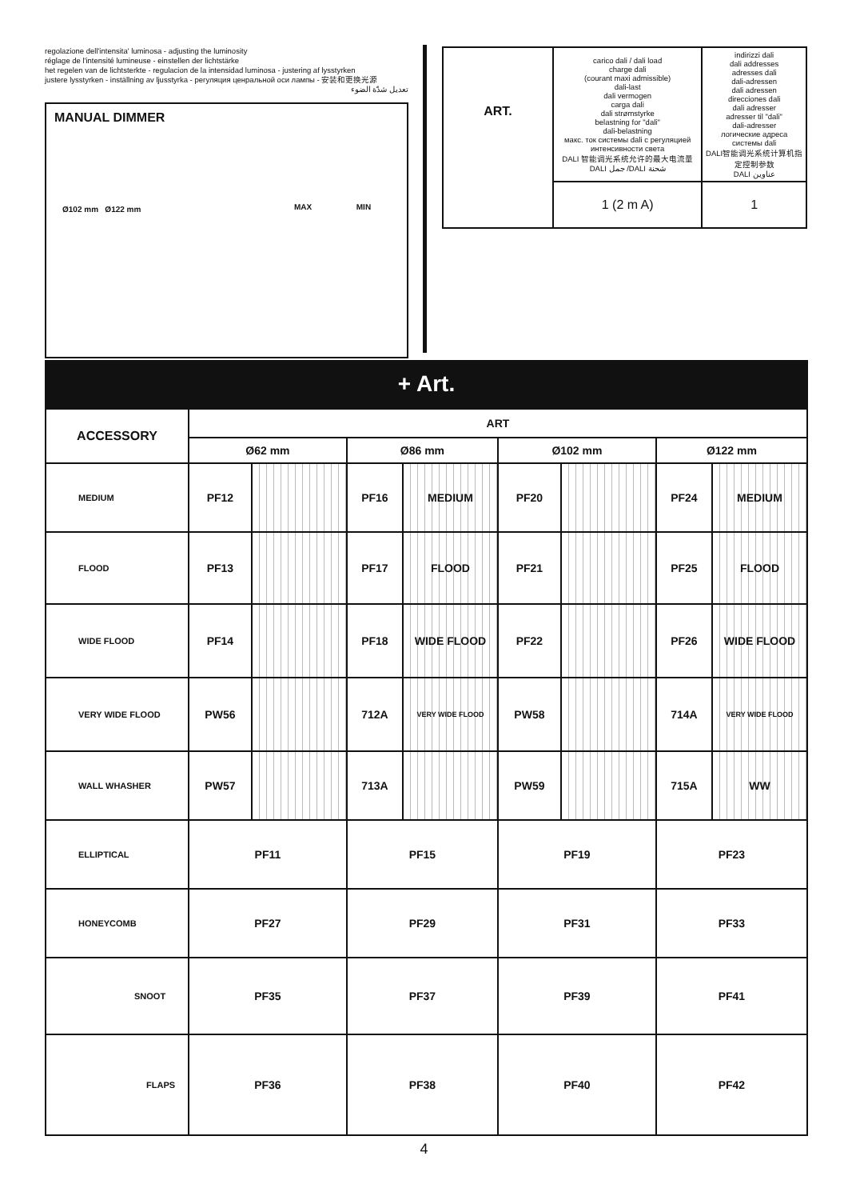regolazione dell'intensita' luminosa - adjusting the luminosity
réglage de l'intensité lumineuse - einstellen der lichtstärke
het regelen van de lichtsterkte - regulacion de la intensidad luminosa - justering af lysstyrken
justere lysstyrken - inställning av ljusstyrka - регуляция ценральной оси лампы - 安装和更换光源
تعديل شدّة الضوء
MANUAL DIMMER
Ø102 mm Ø122 mm
MAX MIN
| ART. | carico dali / dali load charge dali (courant maxi admissible) dali-last dali vermogen carga dali dali strømstyrke belastning for "dali" dali-belastning макс. ток системы dali с регуляцией интенсивности света DALI 智能调光系统允许的最大电流量 DALI جمل /DALI شحنة | indirizzi dali dali addresses adresses dali dali-adressen dali adressen direcciones dali dali adresser adresser til "dali" dali-adresser логические адреса системы dali DALI智能调光系统计算机指定控制参数 DALI عناوين |
| | 1 (2 m A) | 1 |
+ Art.
| ACCESSORY | ART | | | | | | | |
| --- | --- | --- | --- | --- | --- | --- | --- | --- |
| | Ø62 mm | | Ø86 mm | | Ø102 mm | | Ø122 mm | |
| MEDIUM | PF12 | | PF16 | MEDIUM | PF20 | | PF24 | MEDIUM |
| FLOOD | PF13 | | PF17 | FLOOD | PF21 | | PF25 | FLOOD |
| WIDE FLOOD | PF14 | | PF18 | WIDE FLOOD | PF22 | | PF26 | WIDE FLOOD |
| VERY WIDE FLOOD | PW56 | | 712A | VERY WIDE FLOOD | PW58 | | 714A | VERY WIDE FLOOD |
| WALL WHASHER | PW57 | | 713A | | PW59 | | 715A | WW |
| ELLIPTICAL | PF11 | | PF15 | | PF19 | | PF23 | |
| HONEYCOMB | PF27 | | PF29 | | PF31 | | PF33 | |
| SNOOT | PF35 | | PF37 | | PF39 | | PF41 | |
| FLAPS | PF36 | | PF38 | | PF40 | | PF42 | |
4